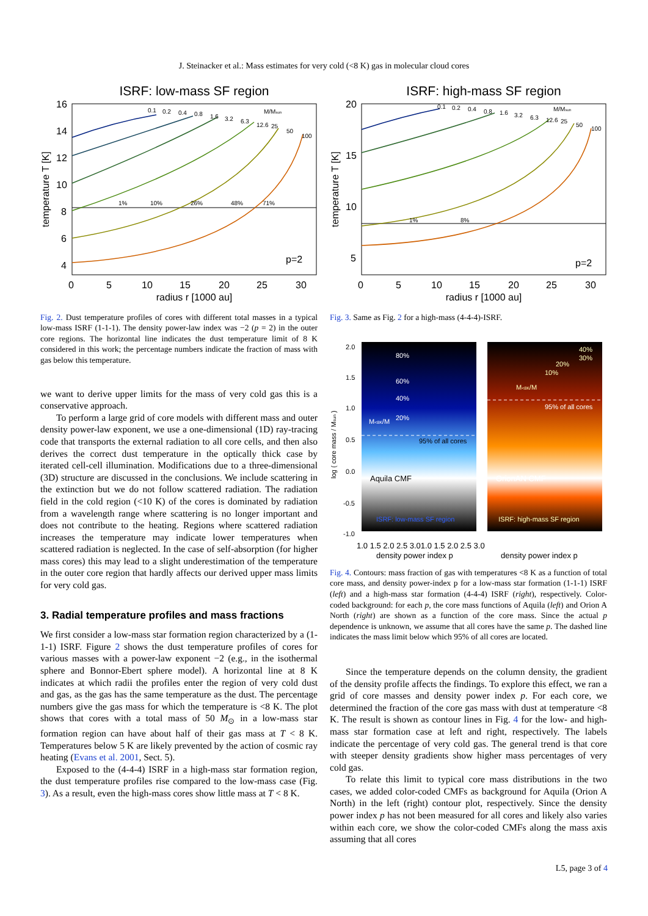J. Steinacker et al.: Mass estimates for very cold (<8 K) gas in molecular cloud cores
ISRF: low-mass SF region
0.1
0.2
0.4
0.8
1.6
3.2
6.3
12.6
25
50
100
M/Msun
1%
10%
26%
48%
71%
16
14
12
10
8
6
4
p=2
0
5
10
15
20
25
30
radius r [1000 au]
temperature T [K]
Fig. 2. Dust temperature profiles of cores with different total masses in a typical low-mass ISRF (1-1-1). The density power-law index was −2 (p = 2) in the outer core regions. The horizontal line indicates the dust temperature limit of 8 K considered in this work; the percentage numbers indicate the fraction of mass with gas below this temperature.
we want to derive upper limits for the mass of very cold gas this is a conservative approach.
To perform a large grid of core models with different mass and outer density power-law exponent, we use a one-dimensional (1D) ray-tracing code that transports the external radiation to all core cells, and then also derives the correct dust temperature in the optically thick case by iterated cell-cell illumination. Modifications due to a three-dimensional (3D) structure are discussed in the conclusions. We include scattering in the extinction but we do not follow scattered radiation. The radiation field in the cold region (<10 K) of the cores is dominated by radiation from a wavelength range where scattering is no longer important and does not contribute to the heating. Regions where scattered radiation increases the temperature may indicate lower temperatures when scattered radiation is neglected. In the case of self-absorption (for higher mass cores) this may lead to a slight underestimation of the temperature in the outer core region that hardly affects our derived upper mass limits for very cold gas.
3. Radial temperature profiles and mass fractions
We first consider a low-mass star formation region characterized by a (1-1-1) ISRF. Figure 2 shows the dust temperature profiles of cores for various masses with a power-law exponent −2 (e.g., in the isothermal sphere and Bonnor-Ebert sphere model). A horizontal line at 8 K indicates at which radii the profiles enter the region of very cold dust and gas, as the gas has the same temperature as the dust. The percentage numbers give the gas mass for which the temperature is <8 K. The plot shows that cores with a total mass of 50 M<sub>⊙</sub> in a low-mass star formation region can have about half of their gas mass at T < 8 K. Temperatures below 5 K are likely prevented by the action of cosmic ray heating (Evans et al. 2001, Sect. 5).
Exposed to the (4-4-4) ISRF in a high-mass star formation region, the dust temperature profiles rise compared to the low-mass case (Fig. 3). As a result, even the high-mass cores show little mass at T < 8 K.
ISRF: high-mass SF region
0.1
0.2
0.4
0.8
1.6
3.2
6.3
12.6
25
50
100
M/Msun
1%
8%
20
15
10
5
p=2
0
5
10
15
20
25
30
radius r [1000 au]
temperature T [K]
Fig. 3. Same as Fig. 2 for a high-mass (4-4-4)-ISRF.
Aquila CMF
OrionAN CMF
80%
60%
40%
20%
M<8K/M
95% of all cores
ISRF: low-mass SF region
40%
30%
20%
10%
M<8K/M
95% of all cores
ISRF: high-mass SF region
2.0
1.5
1.0
0.5
0.0
-0.5
-1.0
1.0 1.5 2.0 2.5 3.01.0 1.5 2.0 2.5 3.0
density power index p
density power index p
log ( core mass / Msun )
Fig. 4. Contours: mass fraction of gas with temperatures <8 K as a function of total core mass, and density power-index p for a low-mass star formation (1-1-1) ISRF (left) and a high-mass star formation (4-4-4) ISRF (right), respectively. Color-coded background: for each p, the core mass functions of Aquila (left) and Orion A North (right) are shown as a function of the core mass. Since the actual p dependence is unknown, we assume that all cores have the same p. The dashed line indicates the mass limit below which 95% of all cores are located.
Since the temperature depends on the column density, the gradient of the density profile affects the findings. To explore this effect, we ran a grid of core masses and density power index p. For each core, we determined the fraction of the core gas mass with dust at temperature <8 K. The result is shown as contour lines in Fig. 4 for the low- and high-mass star formation case at left and right, respectively. The labels indicate the percentage of very cold gas. The general trend is that core with steeper density gradients show higher mass percentages of very cold gas.
To relate this limit to typical core mass distributions in the two cases, we added color-coded CMFs as background for Aquila (Orion A North) in the left (right) contour plot, respectively. Since the density power index p has not been measured for all cores and likely also varies within each core, we show the color-coded CMFs along the mass axis assuming that all cores
L5, page 3 of 4